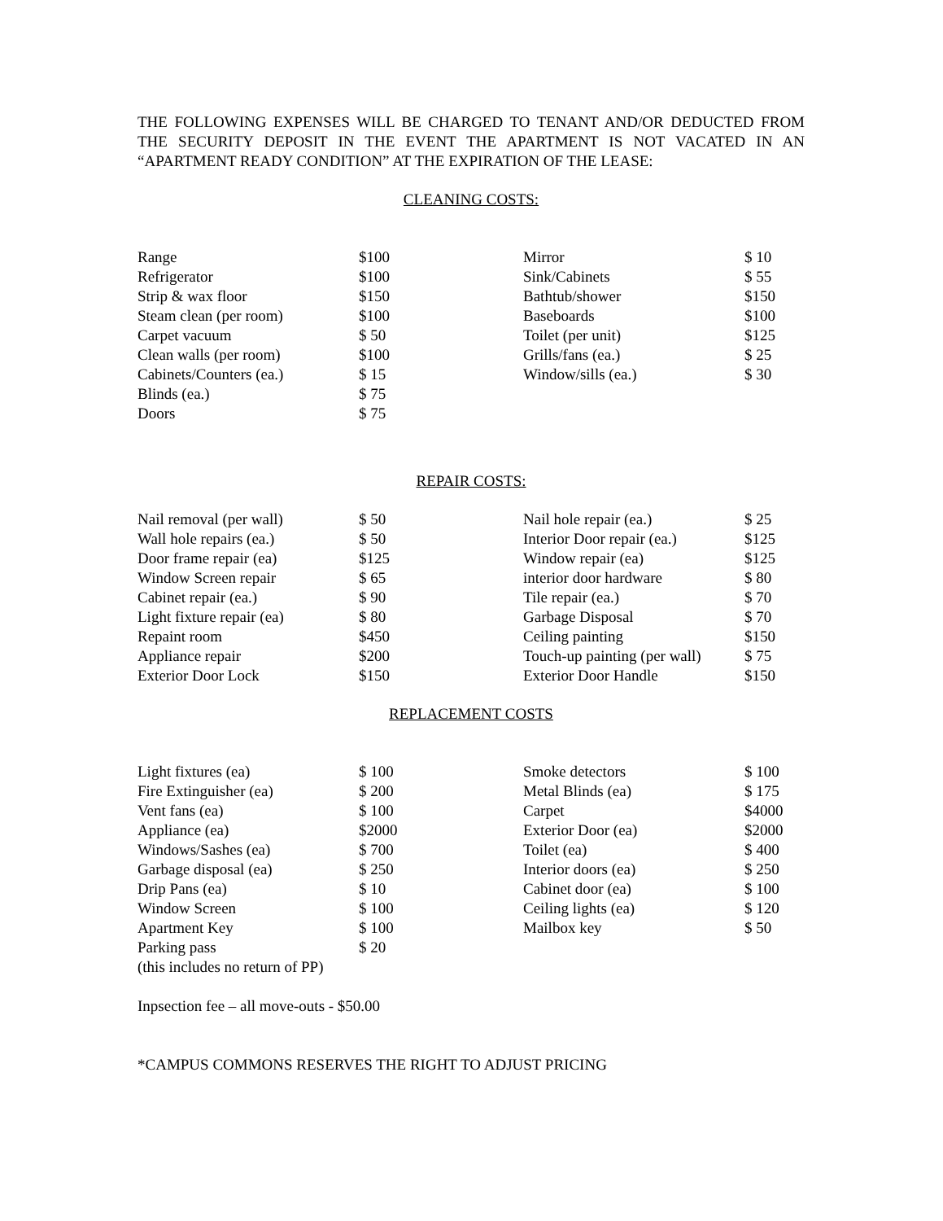THE FOLLOWING EXPENSES WILL BE CHARGED TO TENANT AND/OR DEDUCTED FROM THE SECURITY DEPOSIT IN THE EVENT THE APARTMENT IS NOT VACATED IN AN “APARTMENT READY CONDITION” AT THE EXPIRATION OF THE LEASE:
CLEANING COSTS:
| Range | $100 | Mirror | $ 10 |
| Refrigerator | $100 | Sink/Cabinets | $ 55 |
| Strip & wax floor | $150 | Bathtub/shower | $150 |
| Steam clean (per room) | $100 | Baseboards | $100 |
| Carpet vacuum | $ 50 | Toilet (per unit) | $125 |
| Clean walls (per room) | $100 | Grills/fans (ea.) | $ 25 |
| Cabinets/Counters (ea.) | $ 15 | Window/sills (ea.) | $ 30 |
| Blinds (ea.) | $ 75 | | |
| Doors | $ 75 | | |
REPAIR COSTS:
| Nail removal (per wall) | $ 50 | Nail hole repair (ea.) | $ 25 |
| Wall hole repairs (ea.) | $ 50 | Interior Door repair (ea.) | $125 |
| Door frame repair (ea) | $125 | Window repair (ea) | $125 |
| Window Screen repair | $ 65 | interior door hardware | $ 80 |
| Cabinet repair (ea.) | $ 90 | Tile repair (ea.) | $ 70 |
| Light fixture repair (ea) | $ 80 | Garbage Disposal | $ 70 |
| Repaint room | $450 | Ceiling painting | $150 |
| Appliance repair | $200 | Touch-up painting (per wall) | $ 75 |
| Exterior Door Lock | $150 | Exterior Door Handle | $150 |
REPLACEMENT COSTS
| Light fixtures (ea) | $ 100 | Smoke detectors | $ 100 |
| Fire Extinguisher (ea) | $ 200 | Metal Blinds (ea) | $ 175 |
| Vent fans (ea) | $ 100 | Carpet | $4000 |
| Appliance (ea) | $2000 | Exterior Door (ea) | $2000 |
| Windows/Sashes (ea) | $ 700 | Toilet (ea) | $ 400 |
| Garbage disposal (ea) | $ 250 | Interior doors (ea) | $ 250 |
| Drip Pans (ea) | $ 10 | Cabinet door (ea) | $ 100 |
| Window Screen | $ 100 | Ceiling lights (ea) | $ 120 |
| Apartment Key | $ 100 | Mailbox key | $ 50 |
| Parking pass | $ 20 | | |
| (this includes no return of PP) | | | |
Inpsection fee – all move-outs - $50.00
*CAMPUS COMMONS RESERVES THE RIGHT TO ADJUST PRICING